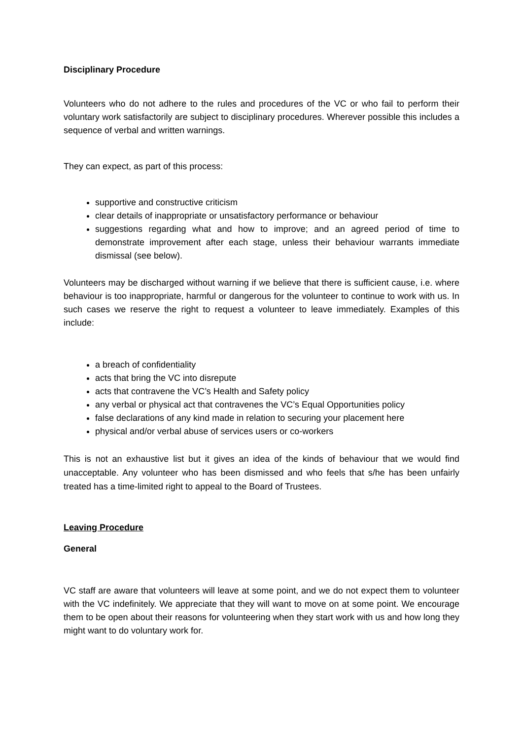Disciplinary Procedure
Volunteers who do not adhere to the rules and procedures of the VC or who fail to perform their voluntary work satisfactorily are subject to disciplinary procedures. Wherever possible this includes a sequence of verbal and written warnings.
They can expect, as part of this process:
supportive and constructive criticism
clear details of inappropriate or unsatisfactory performance or behaviour
suggestions regarding what and how to improve; and an agreed period of time to demonstrate improvement after each stage, unless their behaviour warrants immediate dismissal (see below).
Volunteers may be discharged without warning if we believe that there is sufficient cause, i.e. where behaviour is too inappropriate, harmful or dangerous for the volunteer to continue to work with us. In such cases we reserve the right to request a volunteer to leave immediately. Examples of this include:
a breach of confidentiality
acts that bring the VC into disrepute
acts that contravene the VC’s Health and Safety policy
any verbal or physical act that contravenes the VC’s Equal Opportunities policy
false declarations of any kind made in relation to securing your placement here
physical and/or verbal abuse of services users or co-workers
This is not an exhaustive list but it gives an idea of the kinds of behaviour that we would find unacceptable. Any volunteer who has been dismissed and who feels that s/he has been unfairly treated has a time-limited right to appeal to the Board of Trustees.
Leaving Procedure
General
VC staff are aware that volunteers will leave at some point, and we do not expect them to volunteer with the VC indefinitely. We appreciate that they will want to move on at some point. We encourage them to be open about their reasons for volunteering when they start work with us and how long they might want to do voluntary work for.